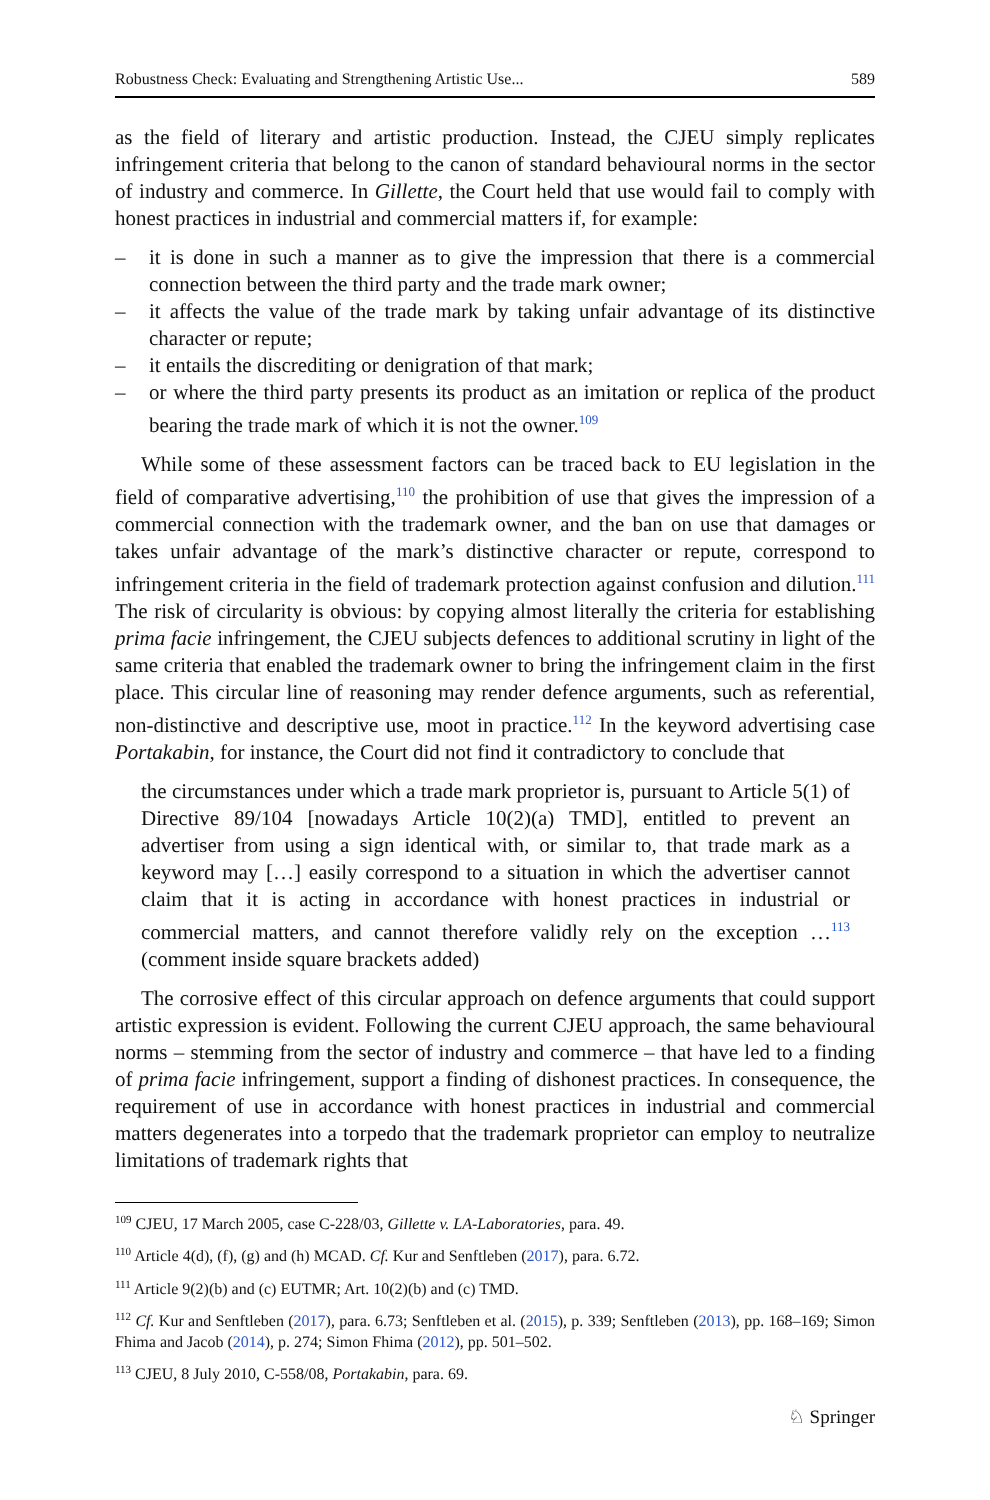Robustness Check: Evaluating and Strengthening Artistic Use... 589
as the field of literary and artistic production. Instead, the CJEU simply replicates infringement criteria that belong to the canon of standard behavioural norms in the sector of industry and commerce. In Gillette, the Court held that use would fail to comply with honest practices in industrial and commercial matters if, for example:
– it is done in such a manner as to give the impression that there is a commercial connection between the third party and the trade mark owner;
– it affects the value of the trade mark by taking unfair advantage of its distinctive character or repute;
– it entails the discrediting or denigration of that mark;
– or where the third party presents its product as an imitation or replica of the product bearing the trade mark of which it is not the owner.<sup>109</sup>
While some of these assessment factors can be traced back to EU legislation in the field of comparative advertising,<sup>110</sup> the prohibition of use that gives the impression of a commercial connection with the trademark owner, and the ban on use that damages or takes unfair advantage of the mark’s distinctive character or repute, correspond to infringement criteria in the field of trademark protection against confusion and dilution.<sup>111</sup> The risk of circularity is obvious: by copying almost literally the criteria for establishing prima facie infringement, the CJEU subjects defences to additional scrutiny in light of the same criteria that enabled the trademark owner to bring the infringement claim in the first place. This circular line of reasoning may render defence arguments, such as referential, non-distinctive and descriptive use, moot in practice.<sup>112</sup> In the keyword advertising case Portakabin, for instance, the Court did not find it contradictory to conclude that
the circumstances under which a trade mark proprietor is, pursuant to Article 5(1) of Directive 89/104 [nowadays Article 10(2)(a) TMD], entitled to prevent an advertiser from using a sign identical with, or similar to, that trade mark as a keyword may […] easily correspond to a situation in which the advertiser cannot claim that it is acting in accordance with honest practices in industrial or commercial matters, and cannot therefore validly rely on the exception …<sup>113</sup> (comment inside square brackets added)
The corrosive effect of this circular approach on defence arguments that could support artistic expression is evident. Following the current CJEU approach, the same behavioural norms – stemming from the sector of industry and commerce – that have led to a finding of prima facie infringement, support a finding of dishonest practices. In consequence, the requirement of use in accordance with honest practices in industrial and commercial matters degenerates into a torpedo that the trademark proprietor can employ to neutralize limitations of trademark rights that
<sup>109</sup> CJEU, 17 March 2005, case C-228/03, Gillette v. LA-Laboratories, para. 49.
<sup>110</sup> Article 4(d), (f), (g) and (h) MCAD. Cf. Kur and Senftleben (2017), para. 6.72.
<sup>111</sup> Article 9(2)(b) and (c) EUTMR; Art. 10(2)(b) and (c) TMD.
<sup>112</sup> Cf. Kur and Senftleben (2017), para. 6.73; Senftleben et al. (2015), p. 339; Senftleben (2013), pp. 168–169; Simon Fhima and Jacob (2014), p. 274; Simon Fhima (2012), pp. 501–502.
<sup>113</sup> CJEU, 8 July 2010, C-558/08, Portakabin, para. 69.
♘ Springer